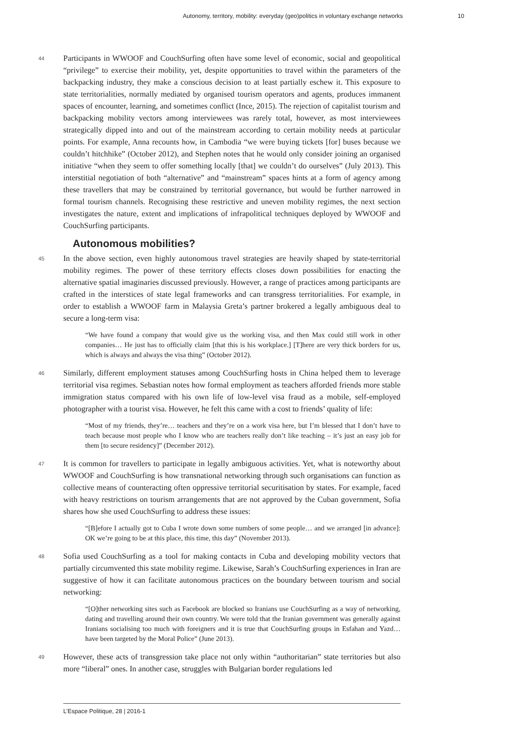Autonomy, territory, mobility: everyday (geo)politics in voluntary exchange networks 10
44 Participants in WWOOF and CouchSurfing often have some level of economic, social and geopolitical “privilege” to exercise their mobility, yet, despite opportunities to travel within the parameters of the backpacking industry, they make a conscious decision to at least partially eschew it. This exposure to state territorialities, normally mediated by organised tourism operators and agents, produces immanent spaces of encounter, learning, and sometimes conflict (Ince, 2015). The rejection of capitalist tourism and backpacking mobility vectors among interviewees was rarely total, however, as most interviewees strategically dipped into and out of the mainstream according to certain mobility needs at particular points. For example, Anna recounts how, in Cambodia “we were buying tickets [for] buses because we couldn’t hitchhike” (October 2012), and Stephen notes that he would only consider joining an organised initiative “when they seem to offer something locally [that] we couldn’t do ourselves” (July 2013). This interstitial negotiation of both “alternative” and “mainstream” spaces hints at a form of agency among these travellers that may be constrained by territorial governance, but would be further narrowed in formal tourism channels. Recognising these restrictive and uneven mobility regimes, the next section investigates the nature, extent and implications of infrapolitical techniques deployed by WWOOF and CouchSurfing participants.
Autonomous mobilities?
45 In the above section, even highly autonomous travel strategies are heavily shaped by state-territorial mobility regimes. The power of these territory effects closes down possibilities for enacting the alternative spatial imaginaries discussed previously. However, a range of practices among participants are crafted in the interstices of state legal frameworks and can transgress territorialities. For example, in order to establish a WWOOF farm in Malaysia Greta’s partner brokered a legally ambiguous deal to secure a long-term visa:
“We have found a company that would give us the working visa, and then Max could still work in other companies… He just has to officially claim [that this is his workplace.] [T]here are very thick borders for us, which is always and always the visa thing” (October 2012).
46 Similarly, different employment statuses among CouchSurfing hosts in China helped them to leverage territorial visa regimes. Sebastian notes how formal employment as teachers afforded friends more stable immigration status compared with his own life of low-level visa fraud as a mobile, self-employed photographer with a tourist visa. However, he felt this came with a cost to friends’ quality of life:
“Most of my friends, they’re… teachers and they’re on a work visa here, but I’m blessed that I don’t have to teach because most people who I know who are teachers really don’t like teaching – it’s just an easy job for them [to secure residency]” (December 2012).
47 It is common for travellers to participate in legally ambiguous activities. Yet, what is noteworthy about WWOOF and CouchSurfing is how transnational networking through such organisations can function as collective means of counteracting often oppressive territorial securitisation by states. For example, faced with heavy restrictions on tourism arrangements that are not approved by the Cuban government, Sofia shares how she used CouchSurfing to address these issues:
“[B]efore I actually got to Cuba I wrote down some numbers of some people… and we arranged [in advance]: OK we’re going to be at this place, this time, this day” (November 2013).
48 Sofia used CouchSurfing as a tool for making contacts in Cuba and developing mobility vectors that partially circumvented this state mobility regime. Likewise, Sarah’s CouchSurfing experiences in Iran are suggestive of how it can facilitate autonomous practices on the boundary between tourism and social networking:
“[O]ther networking sites such as Facebook are blocked so Iranians use CouchSurfing as a way of networking, dating and travelling around their own country. We were told that the Iranian government was generally against Iranians socialising too much with foreigners and it is true that CouchSurfing groups in Esfahan and Yazd… have been targeted by the Moral Police” (June 2013).
49 However, these acts of transgression take place not only within “authoritarian” state territories but also more “liberal” ones. In another case, struggles with Bulgarian border regulations led
L’Espace Politique, 28 | 2016-1